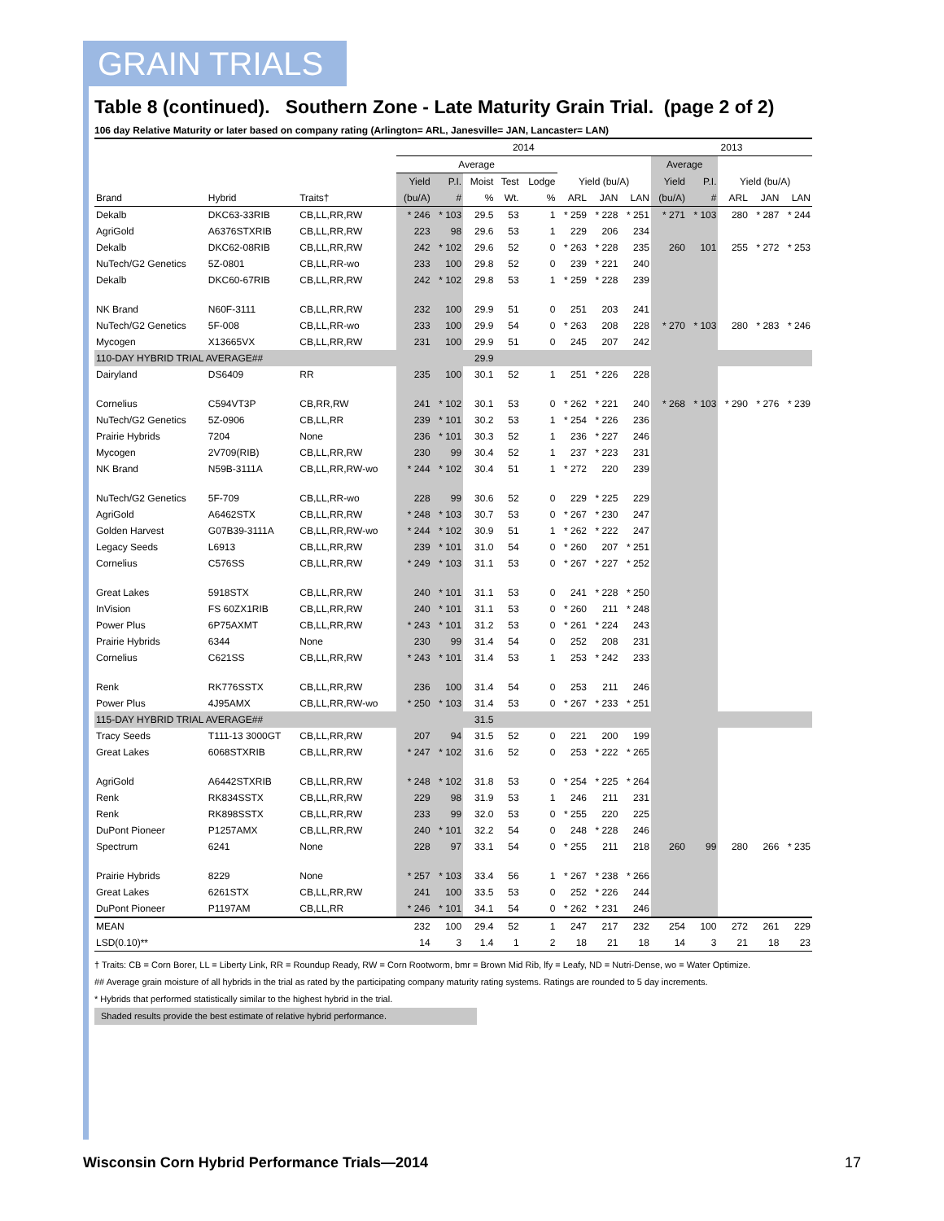GRAIN TRIALS
Table 8 (continued). Southern Zone - Late Maturity Grain Trial. (page 2 of 2)
106 day Relative Maturity or later based on company rating (Arlington= ARL, Janesville= JAN, Lancaster= LAN)
| | | | 2014 | | | | | | | | 2013 | | | | |
| --- | --- | --- | --- | --- | --- | --- | --- | --- | --- | --- | --- | --- | --- | --- | --- |
| | | | Average | | | | | | | | Average | | | | |
| | | | Yield | P.I. | Moist | Test | Lodge | Yield (bu/A) | | | Yield | P.I. | Yield (bu/A) | | |
| Brand | Hybrid | Traits† | (bu/A) | # | % | Wt. | % | ARL | JAN | LAN | (bu/A) | # | ARL | JAN | LAN |
| Dekalb | DKC63-33RIB | CB,LL,RR,RW | * 246 | * 103 | 29.5 | 53 | 1 | * 259 | * 228 | * 251 | * 271 | * 103 | 280 | * 287 | * 244 |
| AgriGold | A6376STXRIB | CB,LL,RR,RW | 223 | 98 | 29.6 | 53 | 1 | 229 | 206 | 234 | | | | | |
| Dekalb | DKC62-08RIB | CB,LL,RR,RW | 242 | * 102 | 29.6 | 52 | 0 | * 263 | * 228 | 235 | 260 | 101 | 255 | * 272 | * 253 |
| NuTech/G2 Genetics | 5Z-0801 | CB,LL,RR-wo | 233 | 100 | 29.8 | 52 | 0 | 239 | * 221 | 240 | | | | | |
| Dekalb | DKC60-67RIB | CB,LL,RR,RW | 242 | * 102 | 29.8 | 53 | 1 | * 259 | * 228 | 239 | | | | | |
| NK Brand | N60F-3111 | CB,LL,RR,RW | 232 | 100 | 29.9 | 51 | 0 | 251 | 203 | 241 | | | | | |
| NuTech/G2 Genetics | 5F-008 | CB,LL,RR-wo | 233 | 100 | 29.9 | 54 | 0 | * 263 | 208 | 228 | * 270 | * 103 | 280 | * 283 | * 246 |
| Mycogen | X13665VX | CB,LL,RR,RW | 231 | 100 | 29.9 | 51 | 0 | 245 | 207 | 242 | | | | | |
| 110-DAY HYBRID TRIAL AVERAGE## | | | | | 29.9 | | | | | | | | | | |
| Dairyland | DS6409 | RR | 235 | 100 | 30.1 | 52 | 1 | 251 | * 226 | 228 | | | | | |
| Cornelius | C594VT3P | CB,RR,RW | 241 | * 102 | 30.1 | 53 | 0 | * 262 | * 221 | 240 | * 268 | * 103 | * 290 | * 276 | * 239 |
| NuTech/G2 Genetics | 5Z-0906 | CB,LL,RR | 239 | * 101 | 30.2 | 53 | 1 | * 254 | * 226 | 236 | | | | | |
| Prairie Hybrids | 7204 | None | 236 | * 101 | 30.3 | 52 | 1 | 236 | * 227 | 246 | | | | | |
| Mycogen | 2V709(RIB) | CB,LL,RR,RW | 230 | 99 | 30.4 | 52 | 1 | 237 | * 223 | 231 | | | | | |
| NK Brand | N59B-3111A | CB,LL,RR,RW-wo | * 244 | * 102 | 30.4 | 51 | 1 | * 272 | 220 | 239 | | | | | |
| NuTech/G2 Genetics | 5F-709 | CB,LL,RR-wo | 228 | 99 | 30.6 | 52 | 0 | 229 | * 225 | 229 | | | | | |
| AgriGold | A6462STX | CB,LL,RR,RW | * 248 | * 103 | 30.7 | 53 | 0 | * 267 | * 230 | 247 | | | | | |
| Golden Harvest | G07B39-3111A | CB,LL,RR,RW-wo | * 244 | * 102 | 30.9 | 51 | 1 | * 262 | * 222 | 247 | | | | | |
| Legacy Seeds | L6913 | CB,LL,RR,RW | 239 | * 101 | 31.0 | 54 | 0 | * 260 | 207 | * 251 | | | | | |
| Cornelius | C576SS | CB,LL,RR,RW | * 249 | * 103 | 31.1 | 53 | 0 | * 267 | * 227 | * 252 | | | | | |
| Great Lakes | 5918STX | CB,LL,RR,RW | 240 | * 101 | 31.1 | 53 | 0 | 241 | * 228 | * 250 | | | | | |
| InVision | FS 60ZX1RIB | CB,LL,RR,RW | 240 | * 101 | 31.1 | 53 | 0 | * 260 | 211 | * 248 | | | | | |
| Power Plus | 6P75AXMT | CB,LL,RR,RW | * 243 | * 101 | 31.2 | 53 | 0 | * 261 | * 224 | 243 | | | | | |
| Prairie Hybrids | 6344 | None | 230 | 99 | 31.4 | 54 | 0 | 252 | 208 | 231 | | | | | |
| Cornelius | C621SS | CB,LL,RR,RW | * 243 | * 101 | 31.4 | 53 | 1 | 253 | * 242 | 233 | | | | | |
| Renk | RK776SSTX | CB,LL,RR,RW | 236 | 100 | 31.4 | 54 | 0 | 253 | 211 | 246 | | | | | |
| Power Plus | 4J95AMX | CB,LL,RR,RW-wo | * 250 | * 103 | 31.4 | 53 | 0 | * 267 | * 233 | * 251 | | | | | |
| 115-DAY HYBRID TRIAL AVERAGE## | | | | | 31.5 | | | | | | | | | | |
| Tracy Seeds | T111-13 3000GT | CB,LL,RR,RW | 207 | 94 | 31.5 | 52 | 0 | 221 | 200 | 199 | | | | | |
| Great Lakes | 6068STXRIB | CB,LL,RR,RW | * 247 | * 102 | 31.6 | 52 | 0 | 253 | * 222 | * 265 | | | | | |
| AgriGold | A6442STXRIB | CB,LL,RR,RW | * 248 | * 102 | 31.8 | 53 | 0 | * 254 | * 225 | * 264 | | | | | |
| Renk | RK834SSTX | CB,LL,RR,RW | 229 | 98 | 31.9 | 53 | 1 | 246 | 211 | 231 | | | | | |
| Renk | RK898SSTX | CB,LL,RR,RW | 233 | 99 | 32.0 | 53 | 0 | * 255 | 220 | 225 | | | | | |
| DuPont Pioneer | P1257AMX | CB,LL,RR,RW | 240 | * 101 | 32.2 | 54 | 0 | 248 | * 228 | 246 | | | | | |
| Spectrum | 6241 | None | 228 | 97 | 33.1 | 54 | 0 | * 255 | 211 | 218 | 260 | 99 | 280 | 266 | * 235 |
| Prairie Hybrids | 8229 | None | * 257 | * 103 | 33.4 | 56 | 1 | * 267 | * 238 | * 266 | | | | | |
| Great Lakes | 6261STX | CB,LL,RR,RW | 241 | 100 | 33.5 | 53 | 0 | 252 | * 226 | 244 | | | | | |
| DuPont Pioneer | P1197AM | CB,LL,RR | * 246 | * 101 | 34.1 | 54 | 0 | * 262 | * 231 | 246 | | | | | |
| MEAN | | | 232 | 100 | 29.4 | 52 | 1 | 247 | 217 | 232 | 254 | 100 | 272 | 261 | 229 |
| LSD(0.10)** | | | 14 | 3 | 1.4 | 1 | 2 | 18 | 21 | 18 | 14 | 3 | 21 | 18 | 23 |
† Traits: CB = Corn Borer, LL = Liberty Link, RR = Roundup Ready, RW = Corn Rootworm, bmr = Brown Mid Rib, lfy = Leafy, ND = Nutri-Dense, wo = Water Optimize.
## Average grain moisture of all hybrids in the trial as rated by the participating company maturity rating systems. Ratings are rounded to 5 day increments.
* Hybrids that performed statistically similar to the highest hybrid in the trial.
Shaded results provide the best estimate of relative hybrid performance.
Wisconsin Corn Hybrid Performance Trials—2014
17